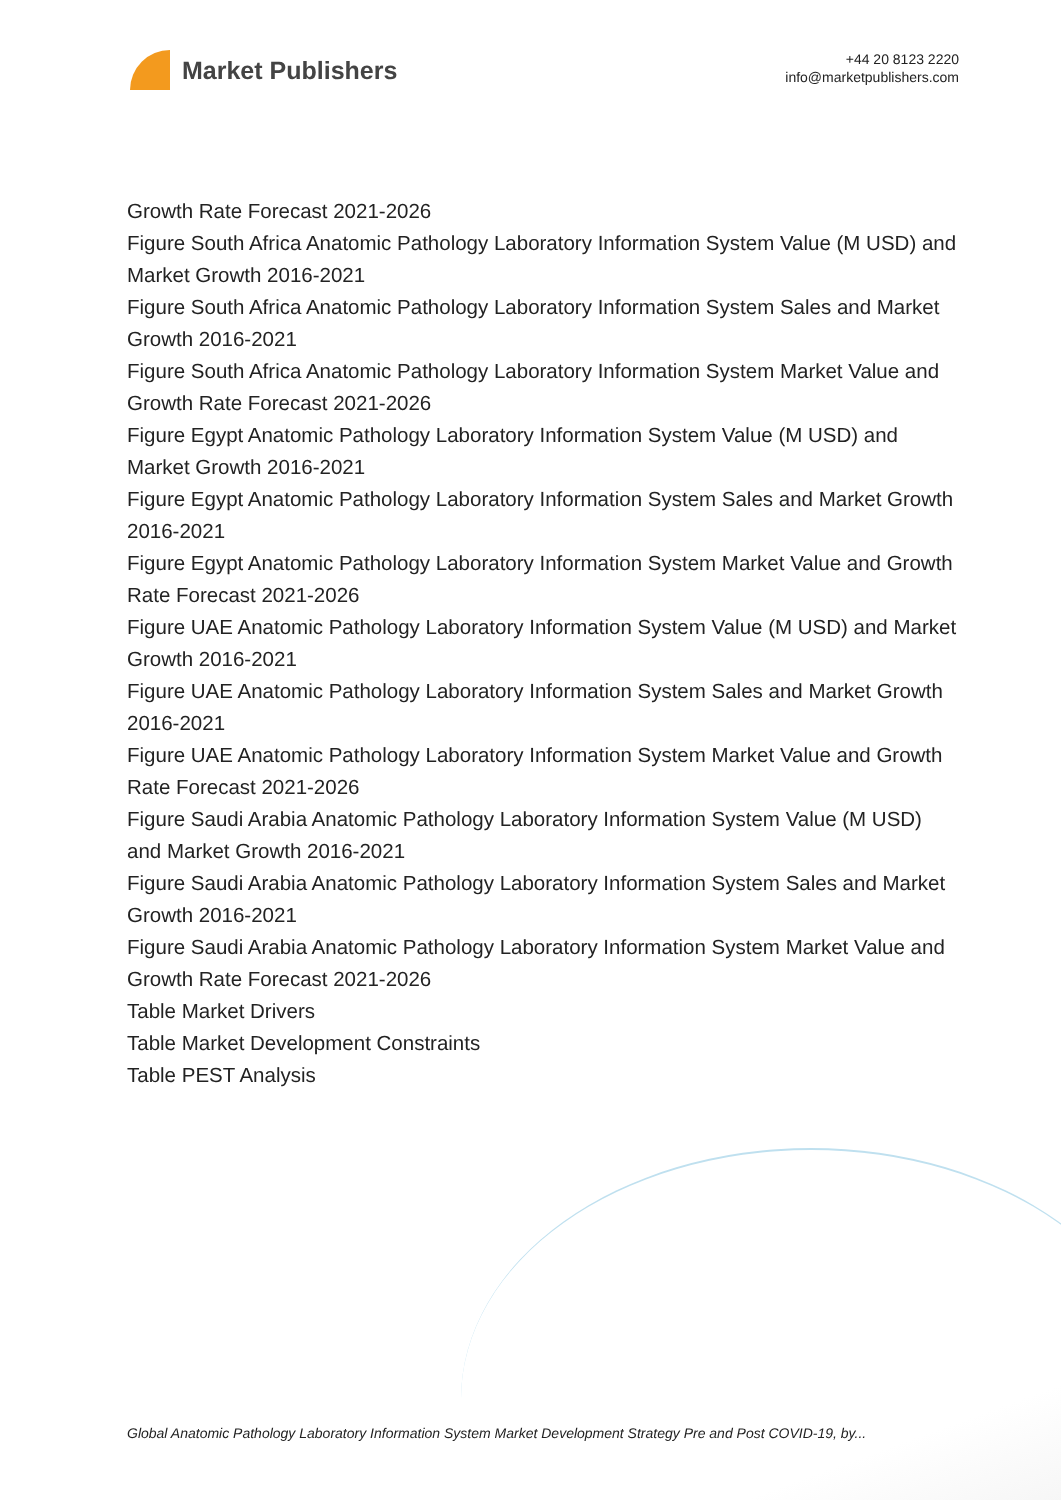Market Publishers
+44 20 8123 2220
info@marketpublishers.com
Growth Rate Forecast 2021-2026
Figure South Africa Anatomic Pathology Laboratory Information System Value (M USD) and Market Growth 2016-2021
Figure South Africa Anatomic Pathology Laboratory Information System Sales and Market Growth 2016-2021
Figure South Africa Anatomic Pathology Laboratory Information System Market Value and Growth Rate Forecast 2021-2026
Figure Egypt Anatomic Pathology Laboratory Information System Value (M USD) and Market Growth 2016-2021
Figure Egypt Anatomic Pathology Laboratory Information System Sales and Market Growth 2016-2021
Figure Egypt Anatomic Pathology Laboratory Information System Market Value and Growth Rate Forecast 2021-2026
Figure UAE Anatomic Pathology Laboratory Information System Value (M USD) and Market Growth 2016-2021
Figure UAE Anatomic Pathology Laboratory Information System Sales and Market Growth 2016-2021
Figure UAE Anatomic Pathology Laboratory Information System Market Value and Growth Rate Forecast 2021-2026
Figure Saudi Arabia Anatomic Pathology Laboratory Information System Value (M USD) and Market Growth 2016-2021
Figure Saudi Arabia Anatomic Pathology Laboratory Information System Sales and Market Growth 2016-2021
Figure Saudi Arabia Anatomic Pathology Laboratory Information System Market Value and Growth Rate Forecast 2021-2026
Table Market Drivers
Table Market Development Constraints
Table PEST Analysis
Global Anatomic Pathology Laboratory Information System Market Development Strategy Pre and Post COVID-19, by...